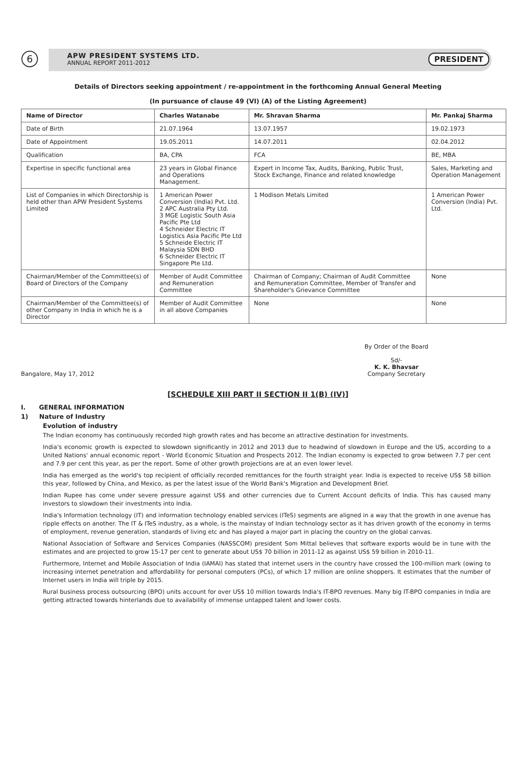6
APW PRESIDENT SYSTEMS LTD.
ANNUAL REPORT 2011-2012
PRESIDENT
Details of Directors seeking appointment / re-appointment in the forthcoming Annual General Meeting
(In pursuance of clause 49 (VI) (A) of the Listing Agreement)
| Name of Director | Charles Watanabe | Mr. Shravan Sharma | Mr. Pankaj Sharma |
| --- | --- | --- | --- |
| Date of Birth | 21.07.1964 | 13.07.1957 | 19.02.1973 |
| Date of Appointment | 19.05.2011 | 14.07.2011 | 02.04.2012 |
| Qualification | BA, CPA | FCA | BE, MBA |
| Expertise in specific functional area | 23 years in Global Finance and Operations Management. | Expert in Income Tax, Audits, Banking, Public Trust, Stock Exchange, Finance and related knowledge | Sales, Marketing and Operation Management |
| List of Companies in which Directorship is held other than APW President Systems Limited | 1 American Power Conversion (India) Pvt. Ltd. 2 APC Australia Pty Ltd. 3 MGE Logistic South Asia Pacific Pte Ltd 4 Schneider Electric IT Logistics Asia Pacific Pte Ltd 5 Schneide Electric IT Malaysia SDN BHD 6 Schneider Electric IT Singapore Pte Ltd. | 1 Modison Metals Limited | 1 American Power Conversion (India) Pvt. Ltd. |
| Chairman/Member of the Committee(s) of Board of Directors of the Company | Member of Audit Committee and Remuneration Committee | Chairman of Company; Chairman of Audit Committee and Remuneration Committee, Member of Transfer and Shareholder's Grievance Committee | None |
| Chairman/Member of the Committee(s) of other Company in India in which he is a Director | Member of Audit Committee in all above Companies | None | None |
Bangalore, May 17, 2012
By Order of the Board
Sd/-
K. K. Bhavsar
Company Secretary
[SCHEDULE XIII PART II SECTION II 1(B) (IV)]
I. GENERAL INFORMATION
1) Nature of Industry
Evolution of industry
The Indian economy has continuously recorded high growth rates and has become an attractive destination for investments.
India's economic growth is expected to slowdown significantly in 2012 and 2013 due to headwind of slowdown in Europe and the US, according to a United Nations' annual economic report - World Economic Situation and Prospects 2012. The Indian economy is expected to grow between 7.7 per cent and 7.9 per cent this year, as per the report. Some of other growth projections are at an even lower level.
India has emerged as the world's top recipient of officially recorded remittances for the fourth straight year. India is expected to receive US$ 58 billion this year, followed by China, and Mexico, as per the latest issue of the World Bank's Migration and Development Brief.
Indian Rupee has come under severe pressure against US$ and other currencies due to Current Account deficits of India. This has caused many investors to slowdown their investments into India.
India's Information technology (IT) and information technology enabled services (ITeS) segments are aligned in a way that the growth in one avenue has ripple effects on another. The IT & ITeS industry, as a whole, is the mainstay of Indian technology sector as it has driven growth of the economy in terms of employment, revenue generation, standards of living etc and has played a major part in placing the country on the global canvas.
National Association of Software and Services Companies (NASSCOM) president Som Mittal believes that software exports would be in tune with the estimates and are projected to grow 15-17 per cent to generate about US$ 70 billion in 2011-12 as against US$ 59 billion in 2010-11.
Furthermore, Internet and Mobile Association of India (IAMAI) has stated that internet users in the country have crossed the 100-million mark (owing to increasing internet penetration and affordability for personal computers (PCs), of which 17 million are online shoppers. It estimates that the number of Internet users in India will triple by 2015.
Rural business process outsourcing (BPO) units account for over US$ 10 million towards India's IT-BPO revenues. Many big IT-BPO companies in India are getting attracted towards hinterlands due to availability of immense untapped talent and lower costs.